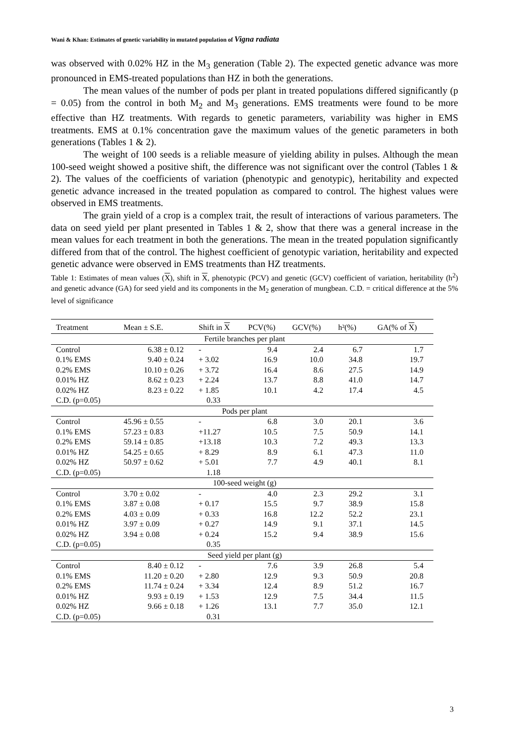Wani & Khan: Estimates of genetic variability in mutated population of Vigna radiata
was observed with 0.02% HZ in the M<sub>3</sub> generation (Table 2). The expected genetic advance was more pronounced in EMS-treated populations than HZ in both the generations.
The mean values of the number of pods per plant in treated populations differed significantly (p = 0.05) from the control in both M<sub>2</sub> and M<sub>3</sub> generations. EMS treatments were found to be more effective than HZ treatments. With regards to genetic parameters, variability was higher in EMS treatments. EMS at 0.1% concentration gave the maximum values of the genetic parameters in both generations (Tables 1 & 2).
The weight of 100 seeds is a reliable measure of yielding ability in pulses. Although the mean 100-seed weight showed a positive shift, the difference was not significant over the control (Tables 1 & 2). The values of the coefficients of variation (phenotypic and genotypic), heritability and expected genetic advance increased in the treated population as compared to control. The highest values were observed in EMS treatments.
The grain yield of a crop is a complex trait, the result of interactions of various parameters. The data on seed yield per plant presented in Tables 1 & 2, show that there was a general increase in the mean values for each treatment in both the generations. The mean in the treated population significantly differed from that of the control. The highest coefficient of genotypic variation, heritability and expected genetic advance were observed in EMS treatments than HZ treatments.
Table 1: Estimates of mean values (X), shift in X, phenotypic (PCV) and genetic (GCV) coefficient of variation, heritability (h<sup>2</sup>) and genetic advance (GA) for seed yield and its components in the M<sub>2</sub> generation of mungbean. C.D. = critical difference at the 5% level of significance
| Treatment | Mean ± S.E. | Shift in X | PCV(%) | GCV(%) | h²(%) | GA(% of X ) |
| --- | --- | --- | --- | --- | --- | --- |
| Fertile branches per plant | | | | | | |
| Control | 6.38 ± 0.12 | - | 9.4 | 2.4 | 6.7 | 1.7 |
| 0.1% EMS | 9.40 ± 0.24 | + 3.02 | 16.9 | 10.0 | 34.8 | 19.7 |
| 0.2% EMS | 10.10 ± 0.26 | + 3.72 | 16.4 | 8.6 | 27.5 | 14.9 |
| 0.01% HZ | 8.62 ± 0.23 | + 2.24 | 13.7 | 8.8 | 41.0 | 14.7 |
| 0.02% HZ | 8.23 ± 0.22 | + 1.85 | 10.1 | 4.2 | 17.4 | 4.5 |
| C.D. (p=0.05) | | 0.33 | | | | |
| Pods per plant | | | | | | |
| Control | 45.96 ± 0.55 | - | 6.8 | 3.0 | 20.1 | 3.6 |
| 0.1% EMS | 57.23 ± 0.83 | +11.27 | 10.5 | 7.5 | 50.9 | 14.1 |
| 0.2% EMS | 59.14 ± 0.85 | +13.18 | 10.3 | 7.2 | 49.3 | 13.3 |
| 0.01% HZ | 54.25 ± 0.65 | + 8.29 | 8.9 | 6.1 | 47.3 | 11.0 |
| 0.02% HZ | 50.97 ± 0.62 | + 5.01 | 7.7 | 4.9 | 40.1 | 8.1 |
| C.D. (p=0.05) | | 1.18 | | | | |
| 100-seed weight (g) | | | | | | |
| Control | 3.70 ± 0.02 | - | 4.0 | 2.3 | 29.2 | 3.1 |
| 0.1% EMS | 3.87 ± 0.08 | + 0.17 | 15.5 | 9.7 | 38.9 | 15.8 |
| 0.2% EMS | 4.03 ± 0.09 | + 0.33 | 16.8 | 12.2 | 52.2 | 23.1 |
| 0.01% HZ | 3.97 ± 0.09 | + 0.27 | 14.9 | 9.1 | 37.1 | 14.5 |
| 0.02% HZ | 3.94 ± 0.08 | + 0.24 | 15.2 | 9.4 | 38.9 | 15.6 |
| C.D. (p=0.05) | | 0.35 | | | | |
| Seed yield per plant (g) | | | | | | |
| Control | 8.40 ± 0.12 | - | 7.6 | 3.9 | 26.8 | 5.4 |
| 0.1% EMS | 11.20 ± 0.20 | + 2.80 | 12.9 | 9.3 | 50.9 | 20.8 |
| 0.2% EMS | 11.74 ± 0.24 | + 3.34 | 12.4 | 8.9 | 51.2 | 16.7 |
| 0.01% HZ | 9.93 ± 0.19 | + 1.53 | 12.9 | 7.5 | 34.4 | 11.5 |
| 0.02% HZ | 9.66 ± 0.18 | + 1.26 | 13.1 | 7.7 | 35.0 | 12.1 |
| C.D. (p=0.05) | | 0.31 | | | | |
3